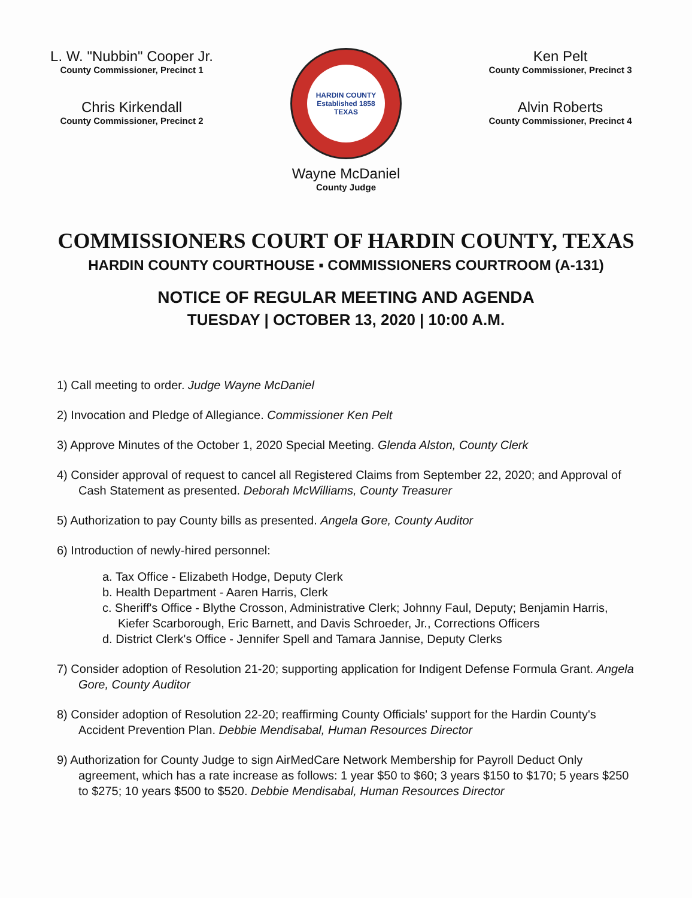L. W. "Nubbin" Cooper Jr.
County Commissioner, Precinct 1
Chris Kirkendall
County Commissioner, Precinct 2
HARDIN COUNTY
Established 1858
TEXAS
Ken Pelt
County Commissioner, Precinct 3
Alvin Roberts
County Commissioner, Precinct 4
Wayne McDaniel
County Judge
COMMISSIONERS COURT OF HARDIN COUNTY, TEXAS
HARDIN COUNTY COURTHOUSE ▪ COMMISSIONERS COURTROOM (A-131)
NOTICE OF REGULAR MEETING AND AGENDA
TUESDAY | OCTOBER 13, 2020 | 10:00 A.M.
1) Call meeting to order. Judge Wayne McDaniel
2) Invocation and Pledge of Allegiance. Commissioner Ken Pelt
3) Approve Minutes of the October 1, 2020 Special Meeting. Glenda Alston, County Clerk
4) Consider approval of request to cancel all Registered Claims from September 22, 2020; and Approval of Cash Statement as presented. Deborah McWilliams, County Treasurer
5) Authorization to pay County bills as presented. Angela Gore, County Auditor
6) Introduction of newly-hired personnel:
a. Tax Office - Elizabeth Hodge, Deputy Clerk
b. Health Department - Aaren Harris, Clerk
c. Sheriff's Office - Blythe Crosson, Administrative Clerk; Johnny Faul, Deputy; Benjamin Harris, Kiefer Scarborough, Eric Barnett, and Davis Schroeder, Jr., Corrections Officers
d. District Clerk's Office - Jennifer Spell and Tamara Jannise, Deputy Clerks
7) Consider adoption of Resolution 21-20; supporting application for Indigent Defense Formula Grant. Angela Gore, County Auditor
8) Consider adoption of Resolution 22-20; reaffirming County Officials' support for the Hardin County's Accident Prevention Plan. Debbie Mendisabal, Human Resources Director
9) Authorization for County Judge to sign AirMedCare Network Membership for Payroll Deduct Only agreement, which has a rate increase as follows: 1 year $50 to $60; 3 years $150 to $170; 5 years $250 to $275; 10 years $500 to $520. Debbie Mendisabal, Human Resources Director